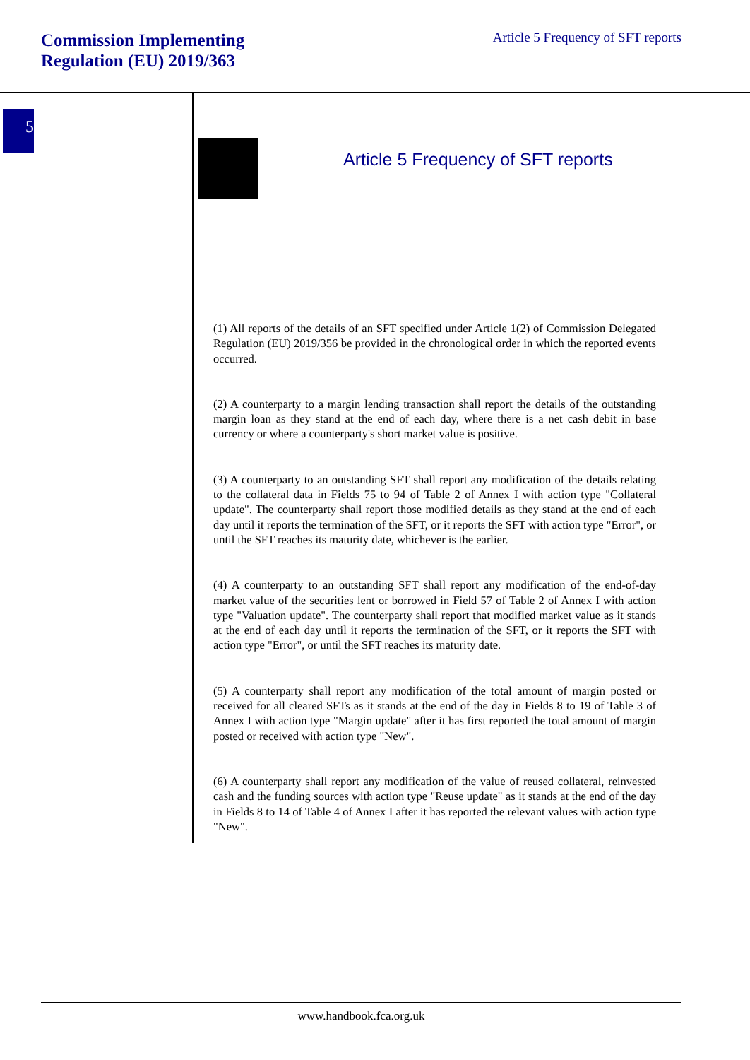Commission Implementing
Regulation (EU) 2019/363
Article 5 Frequency of SFT reports
5
Article 5 Frequency of SFT reports
(1) All reports of the details of an SFT specified under Article 1(2) of Commission Delegated Regulation (EU) 2019/356 be provided in the chronological order in which the reported events occurred.
(2) A counterparty to a margin lending transaction shall report the details of the outstanding margin loan as they stand at the end of each day, where there is a net cash debit in base currency or where a counterparty's short market value is positive.
(3) A counterparty to an outstanding SFT shall report any modification of the details relating to the collateral data in Fields 75 to 94 of Table 2 of Annex I with action type "Collateral update". The counterparty shall report those modified details as they stand at the end of each day until it reports the termination of the SFT, or it reports the SFT with action type "Error", or until the SFT reaches its maturity date, whichever is the earlier.
(4) A counterparty to an outstanding SFT shall report any modification of the end-of-day market value of the securities lent or borrowed in Field 57 of Table 2 of Annex I with action type "Valuation update". The counterparty shall report that modified market value as it stands at the end of each day until it reports the termination of the SFT, or it reports the SFT with action type "Error", or until the SFT reaches its maturity date.
(5) A counterparty shall report any modification of the total amount of margin posted or received for all cleared SFTs as it stands at the end of the day in Fields 8 to 19 of Table 3 of Annex I with action type "Margin update" after it has first reported the total amount of margin posted or received with action type "New".
(6) A counterparty shall report any modification of the value of reused collateral, reinvested cash and the funding sources with action type "Reuse update" as it stands at the end of the day in Fields 8 to 14 of Table 4 of Annex I after it has reported the relevant values with action type "New".
www.handbook.fca.org.uk